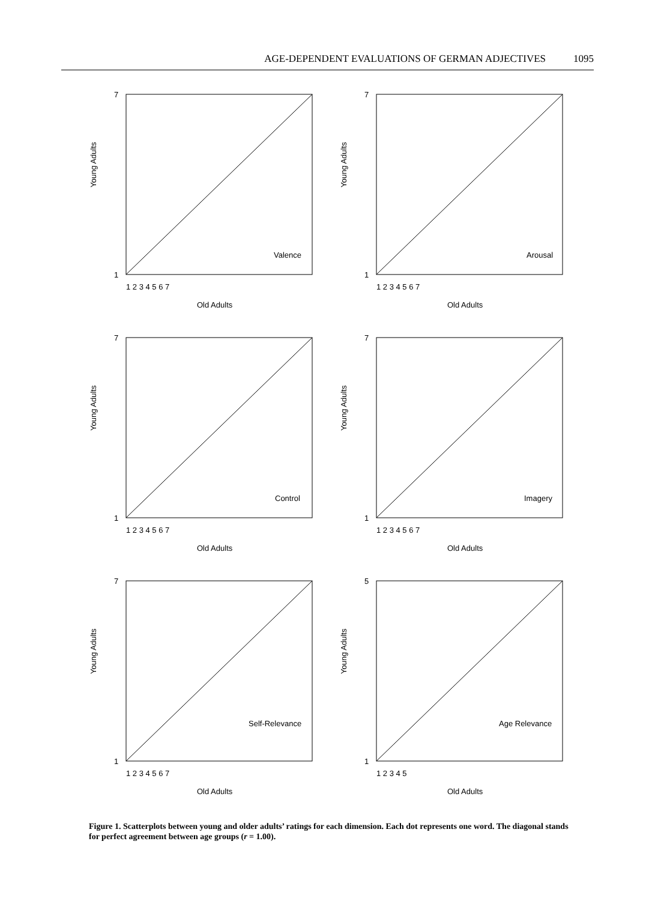AGE-DEPENDENT EVALUATIONS OF GERMAN ADJECTIVES 1095
1 2 3 4 5 6 7
Old Adults
Young Adults
Valence
7
1
1 2 3 4 5 6 7
Old Adults
Young Adults
Arousal
7
1
1 2 3 4 5 6 7
Old Adults
Young Adults
Control
7
1
1 2 3 4 5 6 7
Old Adults
Young Adults
Imagery
7
1
1 2 3 4 5 6 7
Old Adults
Young Adults
Self-Relevance
7
1
1 2 3 4 5
Old Adults
Young Adults
Age Relevance
5
1
Figure 1. Scatterplots between young and older adults’ ratings for each dimension. Each dot represents one word. The diagonal stands for perfect agreement between age groups (r = 1.00).